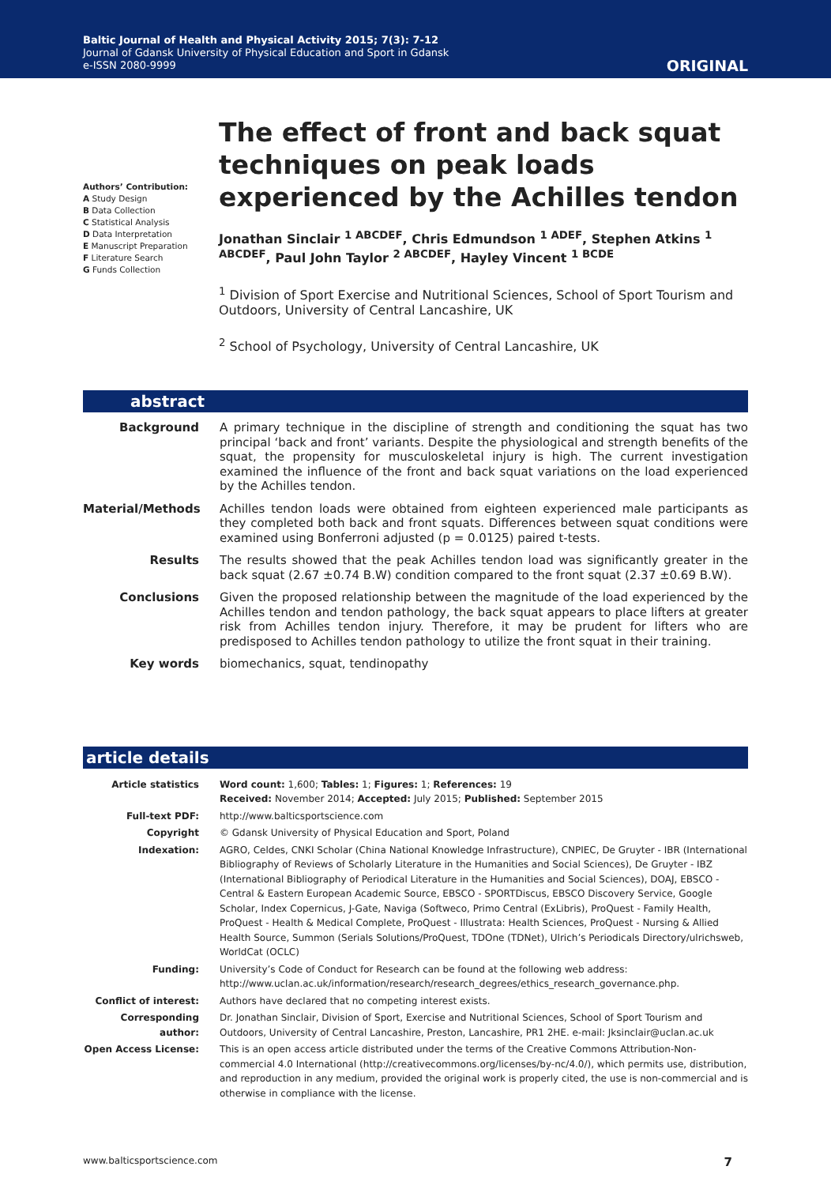Baltic Journal of Health and Physical Activity 2015; 7(3): 7-12
Journal of Gdansk University of Physical Education and Sport in Gdansk
e-ISSN 2080-9999
ORIGINAL
Authors’ Contribution:
A Study Design
B Data Collection
C Statistical Analysis
D Data Interpretation
E Manuscript Preparation
F Literature Search
G Funds Collection
The effect of front and back squat techniques on peak loads experienced by the Achilles tendon
Jonathan Sinclair <sup>1 ABCDEF</sup>, Chris Edmundson <sup>1 ADEF</sup>, Stephen Atkins <sup>1 ABCDEF</sup>, Paul John Taylor <sup>2 ABCDEF</sup>, Hayley Vincent <sup>1 BCDE</sup>
<sup>1</sup> Division of Sport Exercise and Nutritional Sciences, School of Sport Tourism and Outdoors, University of Central Lancashire, UK
<sup>2</sup> School of Psychology, University of Central Lancashire, UK
abstract
Background A primary technique in the discipline of strength and conditioning the squat has two principal ‘back and front’ variants. Despite the physiological and strength benefits of the squat, the propensity for musculoskeletal injury is high. The current investigation examined the influence of the front and back squat variations on the load experienced by the Achilles tendon.
Material/Methods Achilles tendon loads were obtained from eighteen experienced male participants as they completed both back and front squats. Differences between squat conditions were examined using Bonferroni adjusted (p = 0.0125) paired t-tests.
Results The results showed that the peak Achilles tendon load was significantly greater in the back squat (2.67 ±0.74 B.W) condition compared to the front squat (2.37 ±0.69 B.W).
Conclusions Given the proposed relationship between the magnitude of the load experienced by the Achilles tendon and tendon pathology, the back squat appears to place lifters at greater risk from Achilles tendon injury. Therefore, it may be prudent for lifters who are predisposed to Achilles tendon pathology to utilize the front squat in their training.
Key words biomechanics, squat, tendinopathy
article details
Article statistics Word count: 1,600; Tables: 1; Figures: 1; References: 19
Received: November 2014; Accepted: July 2015; Published: September 2015
Full-text PDF: http://www.balticsportscience.com
Copyright © Gdansk University of Physical Education and Sport, Poland
Indexation: AGRO, Celdes, CNKI Scholar (China National Knowledge Infrastructure), CNPIEC, De Gruyter - IBR (International Bibliography of Reviews of Scholarly Literature in the Humanities and Social Sciences), De Gruyter - IBZ (International Bibliography of Periodical Literature in the Humanities and Social Sciences), DOAJ, EBSCO - Central & Eastern European Academic Source, EBSCO - SPORTDiscus, EBSCO Discovery Service, Google Scholar, Index Copernicus, J-Gate, Naviga (Softweco, Primo Central (ExLibris), ProQuest - Family Health, ProQuest - Health & Medical Complete, ProQuest - Illustrata: Health Sciences, ProQuest - Nursing & Allied Health Source, Summon (Serials Solutions/ProQuest, TDOne (TDNet), Ulrich’s Periodicals Directory/ulrichsweb, WorldCat (OCLC)
Funding: University’s Code of Conduct for Research can be found at the following web address:
http://www.uclan.ac.uk/information/research/research_degrees/ethics_research_governance.php.
Conflict of interest:
Authors have declared that no competing interest exists.
Corresponding author:
Dr. Jonathan Sinclair, Division of Sport, Exercise and Nutritional Sciences, School of Sport Tourism and Outdoors, University of Central Lancashire, Preston, Lancashire, PR1 2HE. e-mail: Jksinclair@uclan.ac.uk
Open Access License: This is an open access article distributed under the terms of the Creative Commons Attribution-Non-commercial 4.0 International (http://creativecommons.org/licenses/by-nc/4.0/), which permits use, distribution, and reproduction in any medium, provided the original work is properly cited, the use is non-commercial and is otherwise in compliance with the license.
www.balticsportscience.com 7